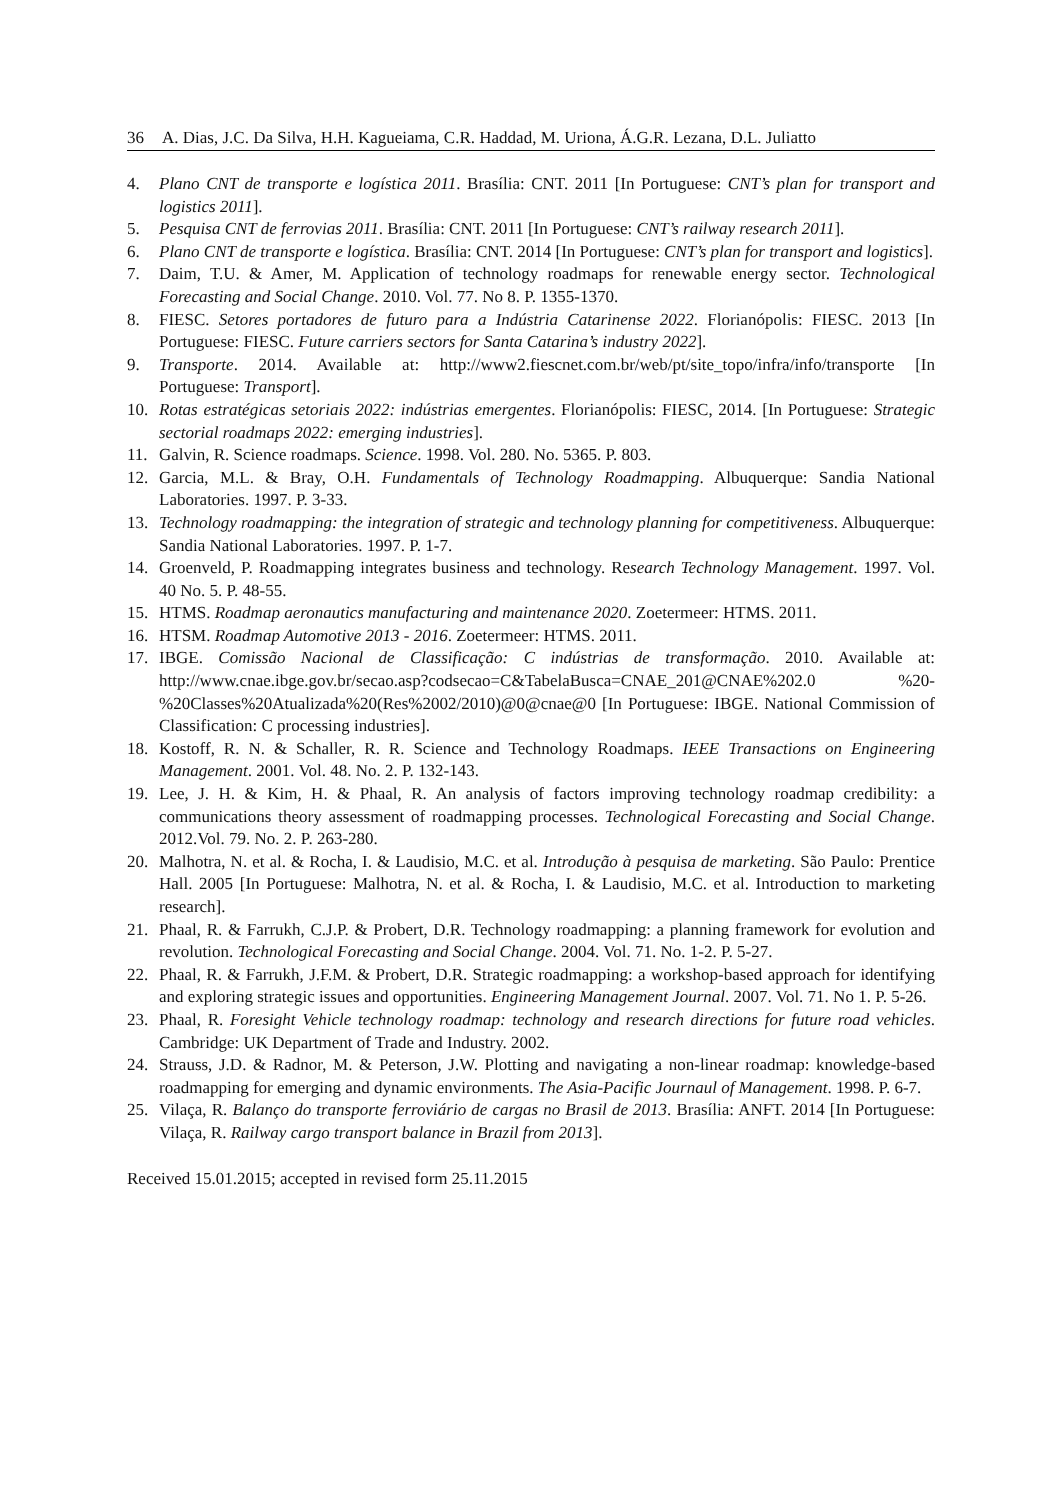36 A. Dias, J.C. Da Silva, H.H. Kagueiama, C.R. Haddad, M. Uriona, Á.G.R. Lezana, D.L. Juliatto
4. Plano CNT de transporte e logística 2011. Brasília: CNT. 2011 [In Portuguese: CNT’s plan for transport and logistics 2011].
5. Pesquisa CNT de ferrovias 2011. Brasília: CNT. 2011 [In Portuguese: CNT’s railway research 2011].
6. Plano CNT de transporte e logística. Brasília: CNT. 2014 [In Portuguese: CNT’s plan for transport and logistics].
7. Daim, T.U. & Amer, M. Application of technology roadmaps for renewable energy sector. Technological Forecasting and Social Change. 2010. Vol. 77. No 8. P. 1355-1370.
8. FIESC. Setores portadores de futuro para a Indústria Catarinense 2022. Florianópolis: FIESC. 2013 [In Portuguese: FIESC. Future carriers sectors for Santa Catarina’s industry 2022].
9. Transporte. 2014. Available at: http://www2.fiescnet.com.br/web/pt/site_topo/infra/info/transporte [In Portuguese: Transport].
10. Rotas estratégicas setoriais 2022: indústrias emergentes. Florianópolis: FIESC, 2014. [In Portuguese: Strategic sectorial roadmaps 2022: emerging industries].
11. Galvin, R. Science roadmaps. Science. 1998. Vol. 280. No. 5365. P. 803.
12. Garcia, M.L. & Bray, O.H. Fundamentals of Technology Roadmapping. Albuquerque: Sandia National Laboratories. 1997. P. 3-33.
13. Technology roadmapping: the integration of strategic and technology planning for competitiveness. Albuquerque: Sandia National Laboratories. 1997. P. 1-7.
14. Groenveld, P. Roadmapping integrates business and technology. Research Technology Management. 1997. Vol. 40 No. 5. P. 48-55.
15. HTMS. Roadmap aeronautics manufacturing and maintenance 2020. Zoetermeer: HTMS. 2011.
16. HTSM. Roadmap Automotive 2013 - 2016. Zoetermeer: HTMS. 2011.
17. IBGE. Comissão Nacional de Classificação: C indústrias de transformação. 2010. Available at: http://www.cnae.ibge.gov.br/secao.asp?codsecao=C&TabelaBusca=CNAE_201@CNAE%202.0 %20-%20Classes%20Atualizada%20(Res%2002/2010)@0@cnae@0 [In Portuguese: IBGE. National Commission of Classification: C processing industries].
18. Kostoff, R. N. & Schaller, R. R. Science and Technology Roadmaps. IEEE Transactions on Engineering Management. 2001. Vol. 48. No. 2. P. 132-143.
19. Lee, J. H. & Kim, H. & Phaal, R. An analysis of factors improving technology roadmap credibility: a communications theory assessment of roadmapping processes. Technological Forecasting and Social Change. 2012.Vol. 79. No. 2. P. 263-280.
20. Malhotra, N. et al. & Rocha, I. & Laudisio, M.C. et al. Introdução à pesquisa de marketing. São Paulo: Prentice Hall. 2005 [In Portuguese: Malhotra, N. et al. & Rocha, I. & Laudisio, M.C. et al. Introduction to marketing research].
21. Phaal, R. & Farrukh, C.J.P. & Probert, D.R. Technology roadmapping: a planning framework for evolution and revolution. Technological Forecasting and Social Change. 2004. Vol. 71. No. 1-2. P. 5-27.
22. Phaal, R. & Farrukh, J.F.M. & Probert, D.R. Strategic roadmapping: a workshop-based approach for identifying and exploring strategic issues and opportunities. Engineering Management Journal. 2007. Vol. 71. No 1. P. 5-26.
23. Phaal, R. Foresight Vehicle technology roadmap: technology and research directions for future road vehicles. Cambridge: UK Department of Trade and Industry. 2002.
24. Strauss, J.D. & Radnor, M. & Peterson, J.W. Plotting and navigating a non-linear roadmap: knowledge-based roadmapping for emerging and dynamic environments. The Asia-Pacific Journaul of Management. 1998. P. 6-7.
25. Vilaça, R. Balanço do transporte ferroviário de cargas no Brasil de 2013. Brasília: ANFT. 2014 [In Portuguese: Vilaça, R. Railway cargo transport balance in Brazil from 2013].
Received 15.01.2015; accepted in revised form 25.11.2015